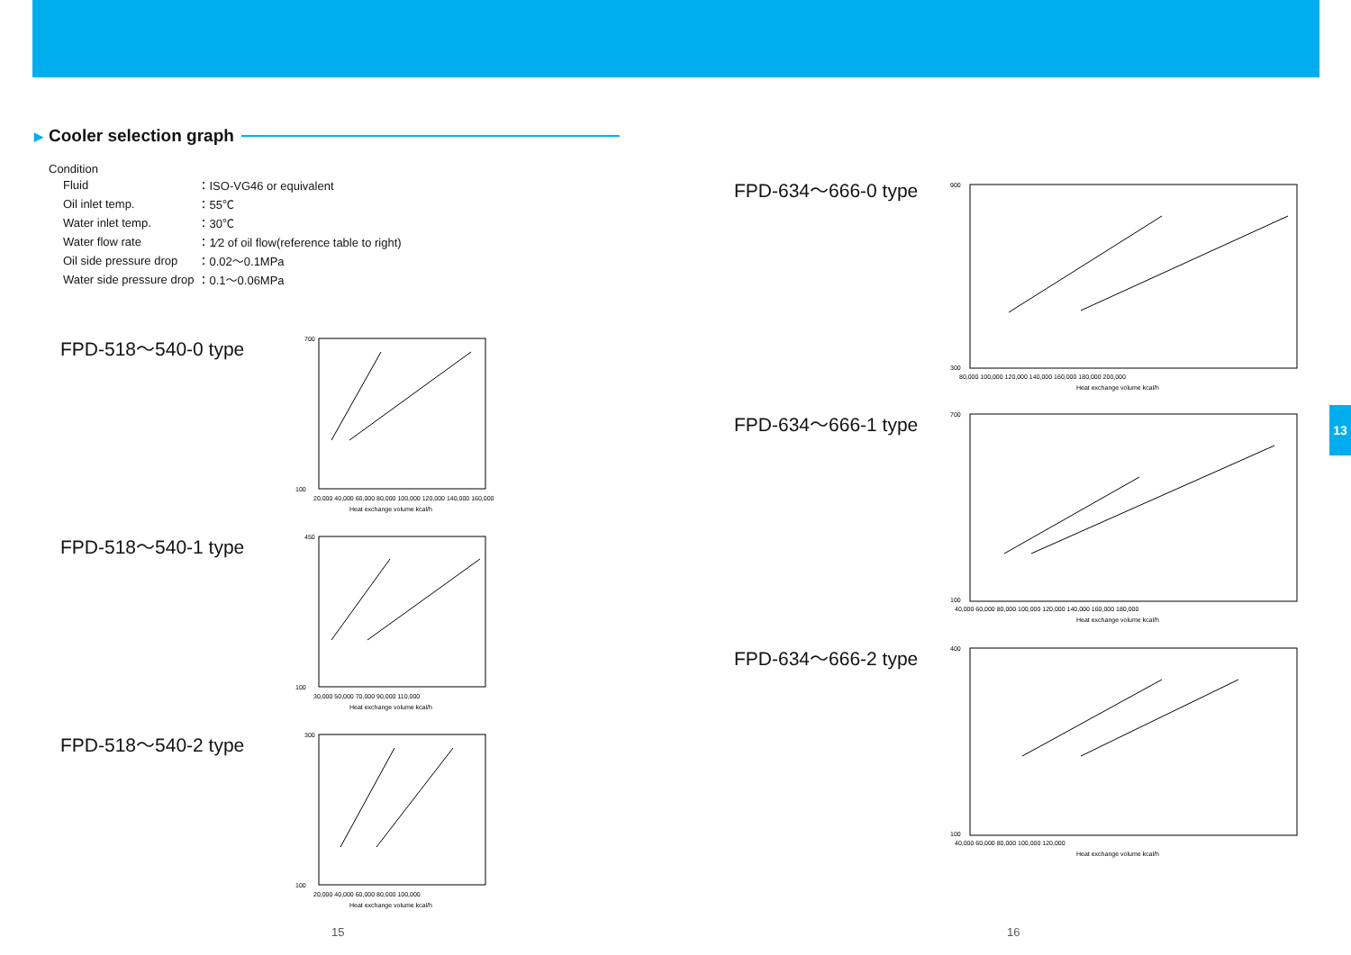13
▶ Cooler selection graph
Condition
| Fluid | ：ISO-VG46 or equivalent |
| Oil inlet temp. | ：55℃ |
| Water inlet temp. | ：30℃ |
| Water flow rate | ：1⁄2 of oil flow(reference table to right) |
| Oil side pressure drop | ：0.02～0.1MPa |
| Water side pressure drop | ：0.1～0.06MPa |
FPD-518～540-0 type
100
700
20,000 40,000 60,000 80,000 100,000 120,000 140,000 160,000
Heat exchange volume kcal/h
FPD-518～540-1 type
100
450
30,000 50,000 70,000 90,000 110,000
Heat exchange volume kcal/h
FPD-518～540-2 type
100
300
20,000 40,000 60,000 80,000 100,000
Heat exchange volume kcal/h
FPD-634～666-0 type
900
300
80,000 100,000 120,000 140,000 160,000 180,000 200,000
Heat exchange volume kcal/h
FPD-634～666-1 type
700
100
40,000 60,000 80,000 100,000 120,000 140,000 160,000 180,000
Heat exchange volume kcal/h
FPD-634～666-2 type
400
100
40,000 60,000 80,000 100,000 120,000
Heat exchange volume kcal/h
15 16